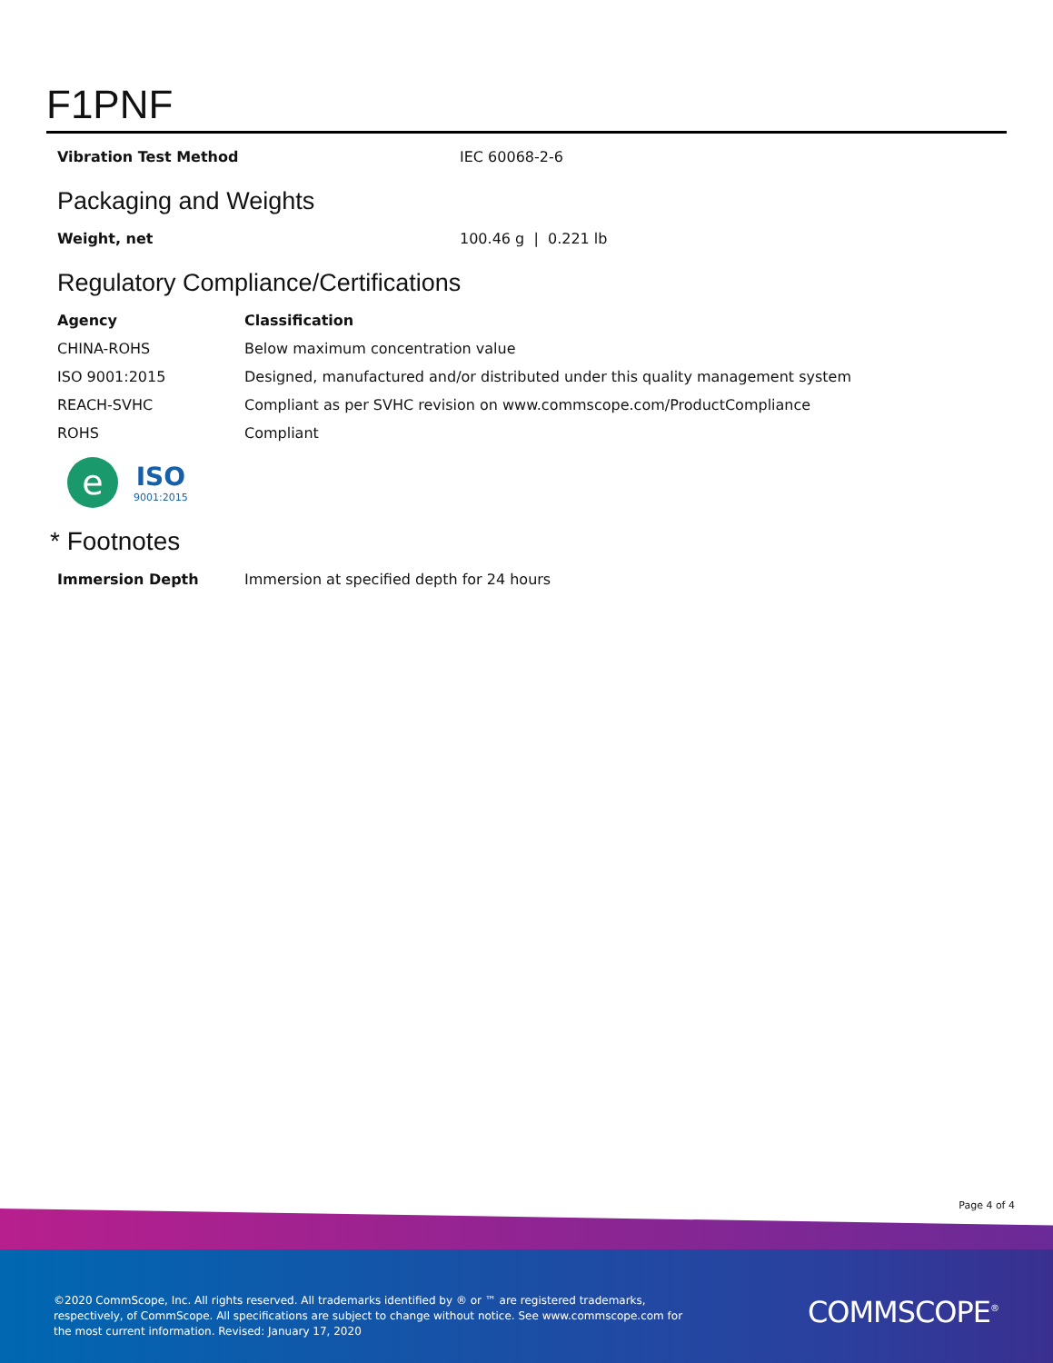F1PNF
| Vibration Test Method | IEC 60068-2-6 |
Packaging and Weights
| Weight, net | 100.46 g / 0.221 lb |
Regulatory Compliance/Certifications
| Agency | Classification |
| --- | --- |
| CHINA-ROHS | Below maximum concentration value |
| ISO 9001:2015 | Designed, manufactured and/or distributed under this quality management system |
| REACH-SVHC | Compliant as per SVHC revision on www.commscope.com/ProductCompliance |
| ROHS | Compliant |
e
ISO
9001:2015
* Footnotes
| Immersion Depth | Immersion at specified depth for 24 hours |
Page 4 of 4
©2020 CommScope, Inc. All rights reserved. All trademarks identified by ® or ™ are registered trademarks, respectively, of CommScope. All specifications are subject to change without notice. See www.commscope.com for the most current information. Revised: January 17, 2020
COMMSCOPE<sup>®</sup>